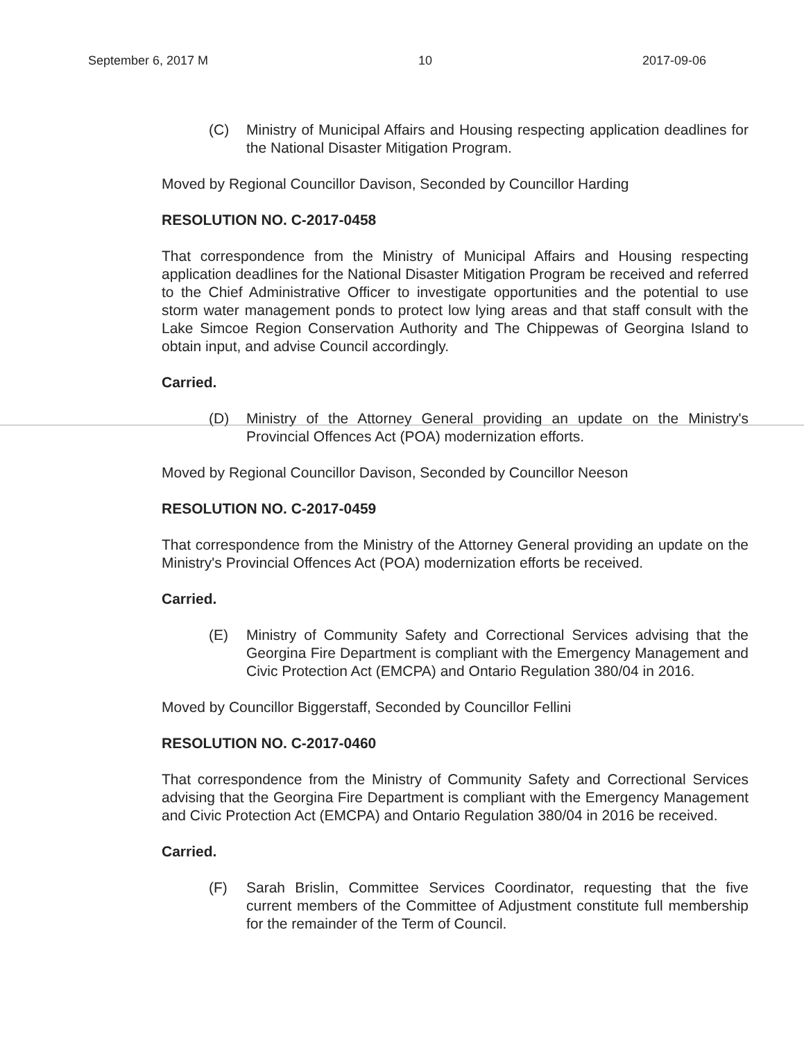September 6, 2017 M 10 2017-09-06
(C) Ministry of Municipal Affairs and Housing respecting application deadlines for the National Disaster Mitigation Program.
Moved by Regional Councillor Davison, Seconded by Councillor Harding
RESOLUTION NO. C-2017-0458
That correspondence from the Ministry of Municipal Affairs and Housing respecting application deadlines for the National Disaster Mitigation Program be received and referred to the Chief Administrative Officer to investigate opportunities and the potential to use storm water management ponds to protect low lying areas and that staff consult with the Lake Simcoe Region Conservation Authority and The Chippewas of Georgina Island to obtain input, and advise Council accordingly.
Carried.
(D) Ministry of the Attorney General providing an update on the Ministry's Provincial Offences Act (POA) modernization efforts.
Moved by Regional Councillor Davison, Seconded by Councillor Neeson
RESOLUTION NO. C-2017-0459
That correspondence from the Ministry of the Attorney General providing an update on the Ministry's Provincial Offences Act (POA) modernization efforts be received.
Carried.
(E) Ministry of Community Safety and Correctional Services advising that the Georgina Fire Department is compliant with the Emergency Management and Civic Protection Act (EMCPA) and Ontario Regulation 380/04 in 2016.
Moved by Councillor Biggerstaff, Seconded by Councillor Fellini
RESOLUTION NO. C-2017-0460
That correspondence from the Ministry of Community Safety and Correctional Services advising that the Georgina Fire Department is compliant with the Emergency Management and Civic Protection Act (EMCPA) and Ontario Regulation 380/04 in 2016 be received.
Carried.
(F) Sarah Brislin, Committee Services Coordinator, requesting that the five current members of the Committee of Adjustment constitute full membership for the remainder of the Term of Council.